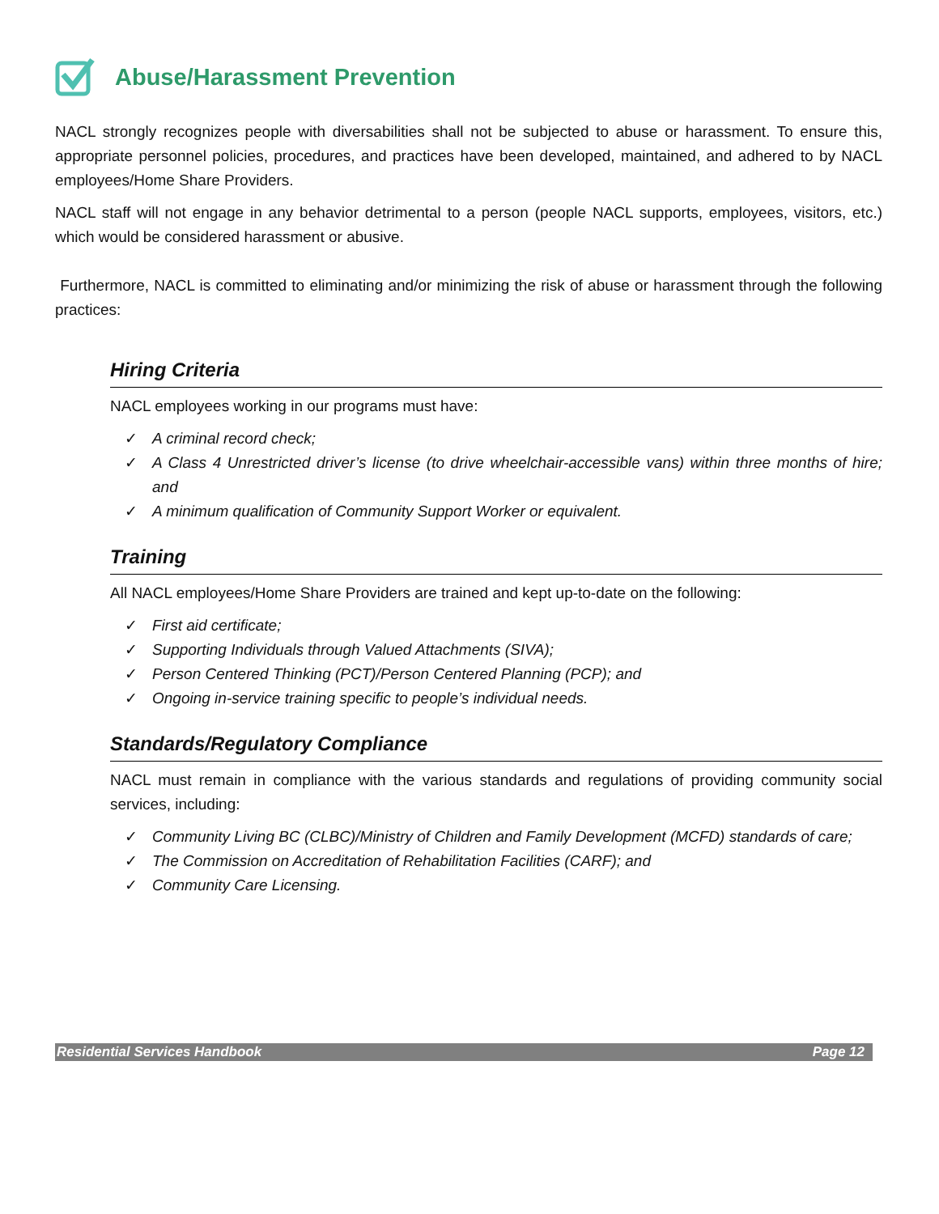Abuse/Harassment Prevention
NACL strongly recognizes people with diversabilities shall not be subjected to abuse or harassment. To ensure this, appropriate personnel policies, procedures, and practices have been developed, maintained, and adhered to by NACL employees/Home Share Providers.
NACL staff will not engage in any behavior detrimental to a person (people NACL supports, employees, visitors, etc.) which would be considered harassment or abusive.
Furthermore, NACL is committed to eliminating and/or minimizing the risk of abuse or harassment through the following practices:
Hiring Criteria
NACL employees working in our programs must have:
✓ A criminal record check;
✓ A Class 4 Unrestricted driver’s license (to drive wheelchair-accessible vans) within three months of hire; and
✓ A minimum qualification of Community Support Worker or equivalent.
Training
All NACL employees/Home Share Providers are trained and kept up-to-date on the following:
✓ First aid certificate;
✓ Supporting Individuals through Valued Attachments (SIVA);
✓ Person Centered Thinking (PCT)/Person Centered Planning (PCP); and
✓ Ongoing in-service training specific to people’s individual needs.
Standards/Regulatory Compliance
NACL must remain in compliance with the various standards and regulations of providing community social services, including:
✓ Community Living BC (CLBC)/Ministry of Children and Family Development (MCFD) standards of care;
✓ The Commission on Accreditation of Rehabilitation Facilities (CARF); and
✓ Community Care Licensing.
Residential Services Handbook Page 12